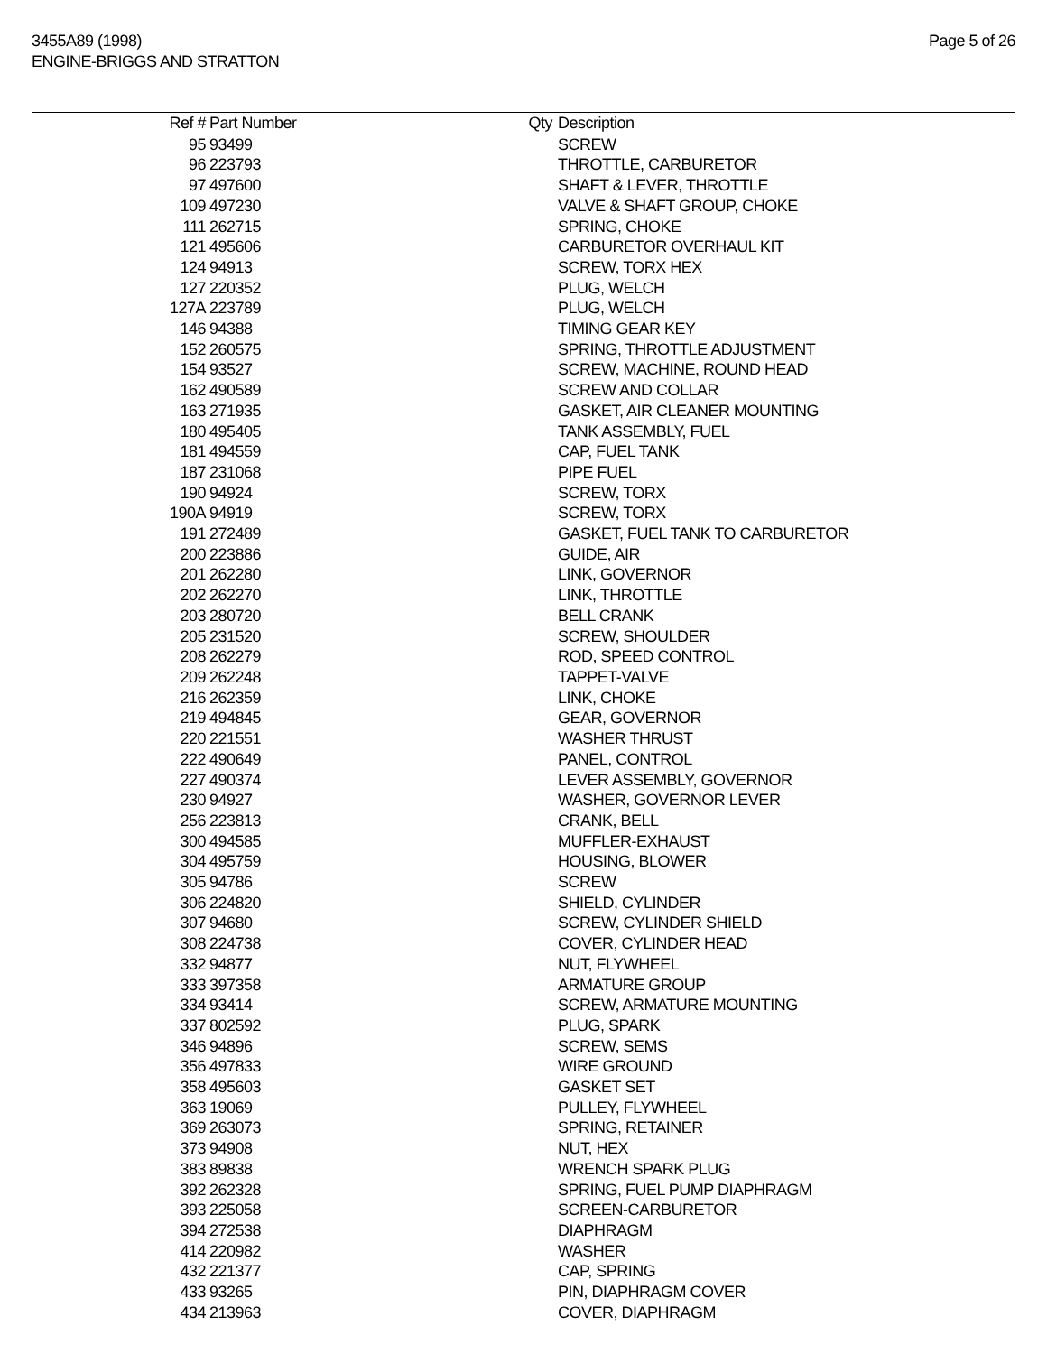3455A89 (1998)
ENGINE-BRIGGS AND STRATTON
Page 5 of 26
| Ref # | Part Number | Qty | Description |
| --- | --- | --- | --- |
| 95 | 93499 | | SCREW |
| 96 | 223793 | | THROTTLE, CARBURETOR |
| 97 | 497600 | | SHAFT & LEVER, THROTTLE |
| 109 | 497230 | | VALVE & SHAFT GROUP, CHOKE |
| 111 | 262715 | | SPRING, CHOKE |
| 121 | 495606 | | CARBURETOR OVERHAUL KIT |
| 124 | 94913 | | SCREW, TORX HEX |
| 127 | 220352 | | PLUG, WELCH |
| 127A | 223789 | | PLUG, WELCH |
| 146 | 94388 | | TIMING GEAR KEY |
| 152 | 260575 | | SPRING, THROTTLE ADJUSTMENT |
| 154 | 93527 | | SCREW, MACHINE, ROUND HEAD |
| 162 | 490589 | | SCREW AND COLLAR |
| 163 | 271935 | | GASKET, AIR CLEANER MOUNTING |
| 180 | 495405 | | TANK ASSEMBLY, FUEL |
| 181 | 494559 | | CAP, FUEL TANK |
| 187 | 231068 | | PIPE FUEL |
| 190 | 94924 | | SCREW, TORX |
| 190A | 94919 | | SCREW, TORX |
| 191 | 272489 | | GASKET, FUEL TANK TO CARBURETOR |
| 200 | 223886 | | GUIDE, AIR |
| 201 | 262280 | | LINK, GOVERNOR |
| 202 | 262270 | | LINK, THROTTLE |
| 203 | 280720 | | BELL CRANK |
| 205 | 231520 | | SCREW, SHOULDER |
| 208 | 262279 | | ROD, SPEED CONTROL |
| 209 | 262248 | | TAPPET-VALVE |
| 216 | 262359 | | LINK, CHOKE |
| 219 | 494845 | | GEAR, GOVERNOR |
| 220 | 221551 | | WASHER THRUST |
| 222 | 490649 | | PANEL, CONTROL |
| 227 | 490374 | | LEVER ASSEMBLY, GOVERNOR |
| 230 | 94927 | | WASHER, GOVERNOR LEVER |
| 256 | 223813 | | CRANK, BELL |
| 300 | 494585 | | MUFFLER-EXHAUST |
| 304 | 495759 | | HOUSING, BLOWER |
| 305 | 94786 | | SCREW |
| 306 | 224820 | | SHIELD, CYLINDER |
| 307 | 94680 | | SCREW, CYLINDER SHIELD |
| 308 | 224738 | | COVER, CYLINDER HEAD |
| 332 | 94877 | | NUT, FLYWHEEL |
| 333 | 397358 | | ARMATURE GROUP |
| 334 | 93414 | | SCREW, ARMATURE MOUNTING |
| 337 | 802592 | | PLUG, SPARK |
| 346 | 94896 | | SCREW, SEMS |
| 356 | 497833 | | WIRE GROUND |
| 358 | 495603 | | GASKET SET |
| 363 | 19069 | | PULLEY, FLYWHEEL |
| 369 | 263073 | | SPRING, RETAINER |
| 373 | 94908 | | NUT, HEX |
| 383 | 89838 | | WRENCH SPARK PLUG |
| 392 | 262328 | | SPRING, FUEL PUMP DIAPHRAGM |
| 393 | 225058 | | SCREEN-CARBURETOR |
| 394 | 272538 | | DIAPHRAGM |
| 414 | 220982 | | WASHER |
| 432 | 221377 | | CAP, SPRING |
| 433 | 93265 | | PIN, DIAPHRAGM COVER |
| 434 | 213963 | | COVER, DIAPHRAGM |